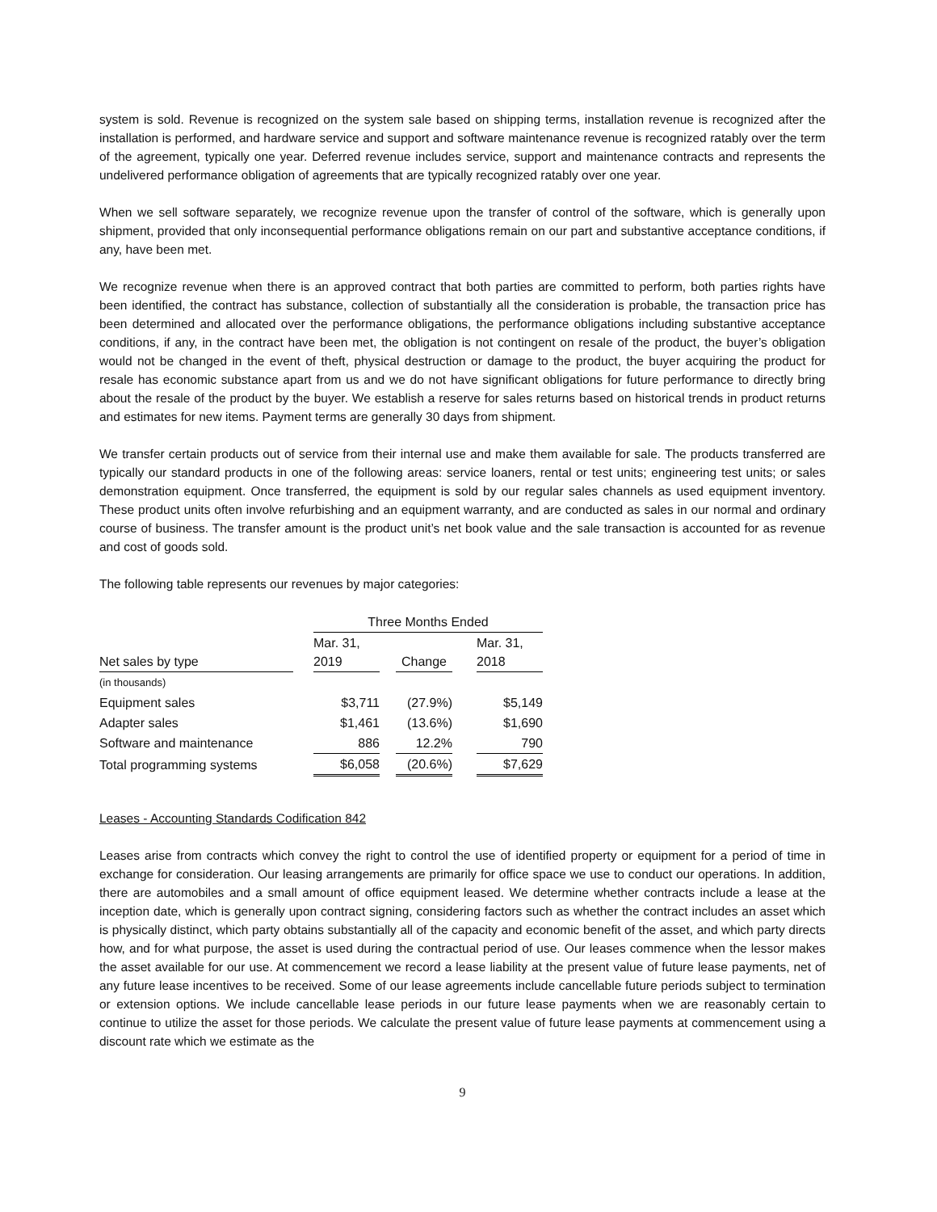system is sold. Revenue is recognized on the system sale based on shipping terms, installation revenue is recognized after the installation is performed, and hardware service and support and software maintenance revenue is recognized ratably over the term of the agreement, typically one year. Deferred revenue includes service, support and maintenance contracts and represents the undelivered performance obligation of agreements that are typically recognized ratably over one year.
When we sell software separately, we recognize revenue upon the transfer of control of the software, which is generally upon shipment, provided that only inconsequential performance obligations remain on our part and substantive acceptance conditions, if any, have been met.
We recognize revenue when there is an approved contract that both parties are committed to perform, both parties rights have been identified, the contract has substance, collection of substantially all the consideration is probable, the transaction price has been determined and allocated over the performance obligations, the performance obligations including substantive acceptance conditions, if any, in the contract have been met, the obligation is not contingent on resale of the product, the buyer’s obligation would not be changed in the event of theft, physical destruction or damage to the product, the buyer acquiring the product for resale has economic substance apart from us and we do not have significant obligations for future performance to directly bring about the resale of the product by the buyer. We establish a reserve for sales returns based on historical trends in product returns and estimates for new items. Payment terms are generally 30 days from shipment.
We transfer certain products out of service from their internal use and make them available for sale. The products transferred are typically our standard products in one of the following areas: service loaners, rental or test units; engineering test units; or sales demonstration equipment. Once transferred, the equipment is sold by our regular sales channels as used equipment inventory. These product units often involve refurbishing and an equipment warranty, and are conducted as sales in our normal and ordinary course of business. The transfer amount is the product unit’s net book value and the sale transaction is accounted for as revenue and cost of goods sold.
The following table represents our revenues by major categories:
| | | Three Months Ended | | | | |
| --- | --- | --- | --- | --- | --- | --- |
| Net sales by type | | Mar. 31, 2019 | | Change | | Mar. 31, 2018 |
| (in thousands) | | | | | | |
| Equipment sales | | $3,711 | | (27.9%) | | $5,149 |
| Adapter sales | | $1,461 | | (13.6%) | | $1,690 |
| Software and maintenance | | 886 | | 12.2% | | 790 |
| Total programming systems | | $6,058 | | (20.6%) | | $7,629 |
Leases - Accounting Standards Codification 842
Leases arise from contracts which convey the right to control the use of identified property or equipment for a period of time in exchange for consideration. Our leasing arrangements are primarily for office space we use to conduct our operations. In addition, there are automobiles and a small amount of office equipment leased. We determine whether contracts include a lease at the inception date, which is generally upon contract signing, considering factors such as whether the contract includes an asset which is physically distinct, which party obtains substantially all of the capacity and economic benefit of the asset, and which party directs how, and for what purpose, the asset is used during the contractual period of use. Our leases commence when the lessor makes the asset available for our use. At commencement we record a lease liability at the present value of future lease payments, net of any future lease incentives to be received. Some of our lease agreements include cancellable future periods subject to termination or extension options. We include cancellable lease periods in our future lease payments when we are reasonably certain to continue to utilize the asset for those periods. We calculate the present value of future lease payments at commencement using a discount rate which we estimate as the
9